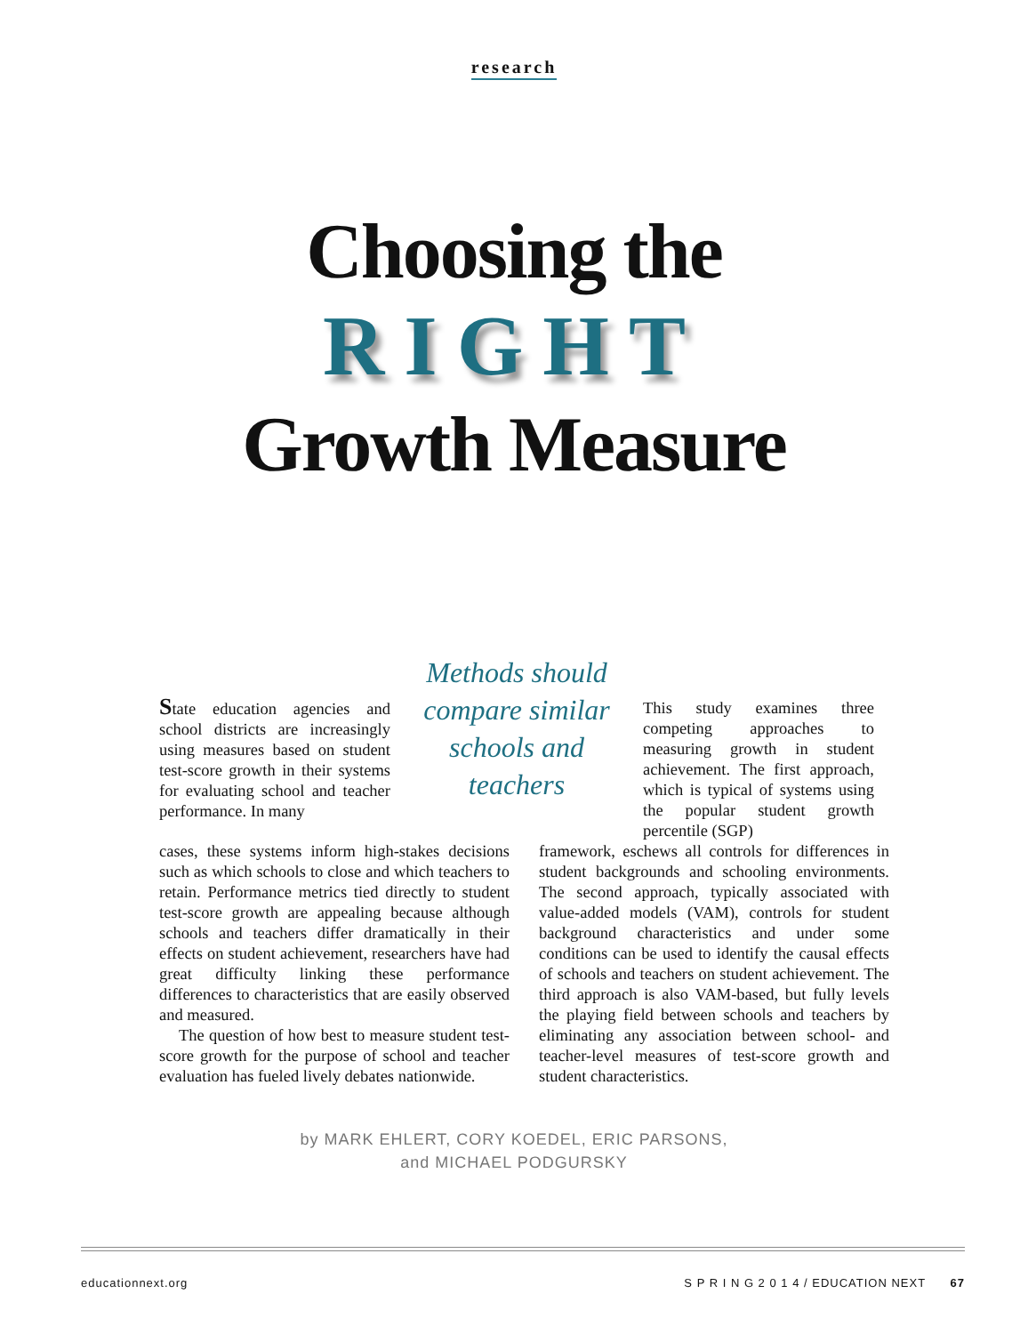research
Choosing the
RIGHT
Growth Measure
State education agencies and school districts are increasingly using measures based on student test-score growth in their systems for evaluating school and teacher performance. In many
Methods should compare similar schools and teachers
This study examines three competing approaches to measuring growth in student achievement. The first approach, which is typical of systems using the popular student growth percentile (SGP)
cases, these systems inform high-stakes decisions such as which schools to close and which teachers to retain. Performance metrics tied directly to student test-score growth are appealing because although schools and teachers differ dramatically in their effects on student achievement, researchers have had great difficulty linking these performance differences to characteristics that are easily observed and measured.
The question of how best to measure student test-score growth for the purpose of school and teacher evaluation has fueled lively debates nationwide.
framework, eschews all controls for differences in student backgrounds and schooling environments. The second approach, typically associated with value-added models (VAM), controls for student background characteristics and under some conditions can be used to identify the causal effects of schools and teachers on student achievement. The third approach is also VAM-based, but fully levels the playing field between schools and teachers by eliminating any association between school- and teacher-level measures of test-score growth and student characteristics.
by MARK EHLERT, CORY KOEDEL, ERIC PARSONS,
and MICHAEL PODGURSKY
educationnext.org S P R I N G 2 0 1 4 / EDUCATION NEXT 67